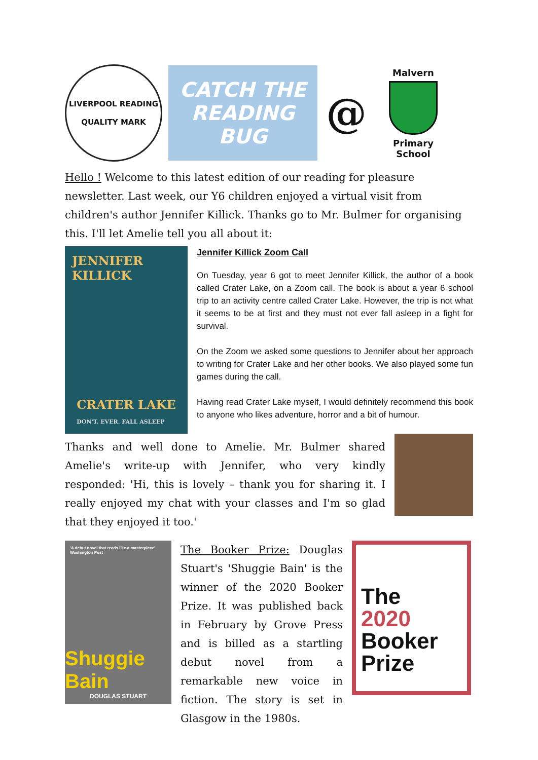LIVERPOOL READING
QUALITY MARK
CATCH THE READING BUG
@
Malvern
Primary School
Hello ! Welcome to this latest edition of our reading for pleasure newsletter. Last week, our Y6 children enjoyed a virtual visit from children's author Jennifer Killick. Thanks go to Mr. Bulmer for organising this. I'll let Amelie tell you all about it:
JENNIFER KILLICK
CRATER LAKE
DON'T. EVER. FALL ASLEEP
Jennifer Killick Zoom Call
On Tuesday, year 6 got to meet Jennifer Killick, the author of a book called Crater Lake, on a Zoom call. The book is about a year 6 school trip to an activity centre called Crater Lake. However, the trip is not what it seems to be at first and they must not ever fall asleep in a fight for survival.
On the Zoom we asked some questions to Jennifer about her approach to writing for Crater Lake and her other books. We also played some fun games during the call.
Having read Crater Lake myself, I would definitely recommend this book to anyone who likes adventure, horror and a bit of humour.
Thanks and well done to Amelie. Mr. Bulmer shared Amelie's write-up with Jennifer, who very kindly responded: 'Hi, this is lovely – thank you for sharing it. I really enjoyed my chat with your classes and I'm so glad that they enjoyed it too.'
'A debut novel that reads like a masterpiece' Washington Post
Shuggie Bain
DOUGLAS STUART
The Booker Prize: Douglas Stuart's 'Shuggie Bain' is the winner of the 2020 Booker Prize. It was published back in February by Grove Press and is billed as a startling debut novel from a remarkable new voice in fiction. The story is set in Glasgow in the 1980s.
The
2020
Booker
Prize